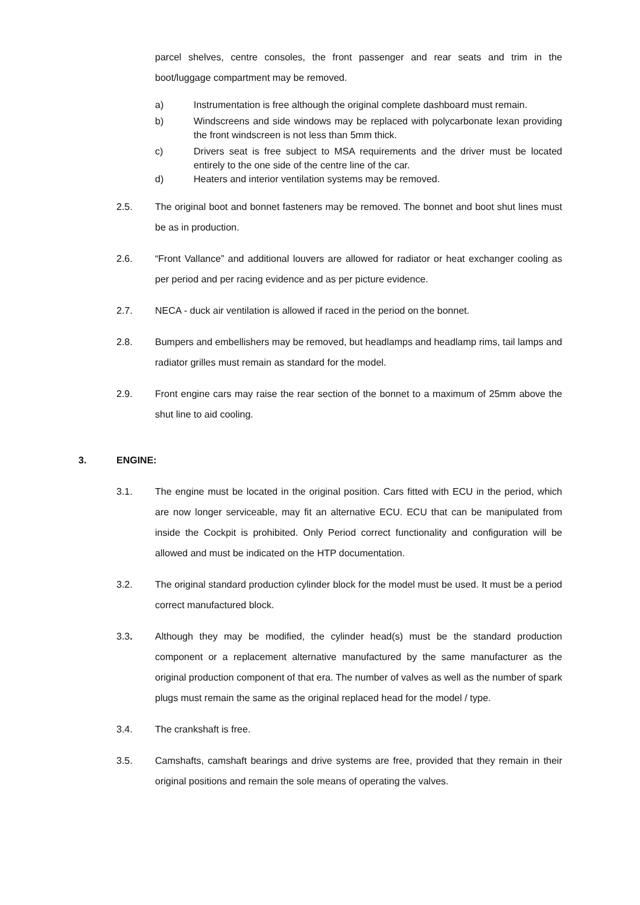parcel shelves, centre consoles, the front passenger and rear seats and trim in the boot/luggage compartment may be removed.
a) Instrumentation is free although the original complete dashboard must remain.
b) Windscreens and side windows may be replaced with polycarbonate lexan providing the front windscreen is not less than 5mm thick.
c) Drivers seat is free subject to MSA requirements and the driver must be located entirely to the one side of the centre line of the car.
d) Heaters and interior ventilation systems may be removed.
2.5. The original boot and bonnet fasteners may be removed. The bonnet and boot shut lines must be as in production.
2.6. “Front Vallance” and additional louvers are allowed for radiator or heat exchanger cooling as per period and per racing evidence and as per picture evidence.
2.7. NECA - duck air ventilation is allowed if raced in the period on the bonnet.
2.8. Bumpers and embellishers may be removed, but headlamps and headlamp rims, tail lamps and radiator grilles must remain as standard for the model.
2.9. Front engine cars may raise the rear section of the bonnet to a maximum of 25mm above the shut line to aid cooling.
3. ENGINE:
3.1. The engine must be located in the original position. Cars fitted with ECU in the period, which are now longer serviceable, may fit an alternative ECU. ECU that can be manipulated from inside the Cockpit is prohibited. Only Period correct functionality and configuration will be allowed and must be indicated on the HTP documentation.
3.2. The original standard production cylinder block for the model must be used. It must be a period correct manufactured block.
3.3. Although they may be modified, the cylinder head(s) must be the standard production component or a replacement alternative manufactured by the same manufacturer as the original production component of that era. The number of valves as well as the number of spark plugs must remain the same as the original replaced head for the model / type.
3.4. The crankshaft is free.
3.5. Camshafts, camshaft bearings and drive systems are free, provided that they remain in their original positions and remain the sole means of operating the valves.